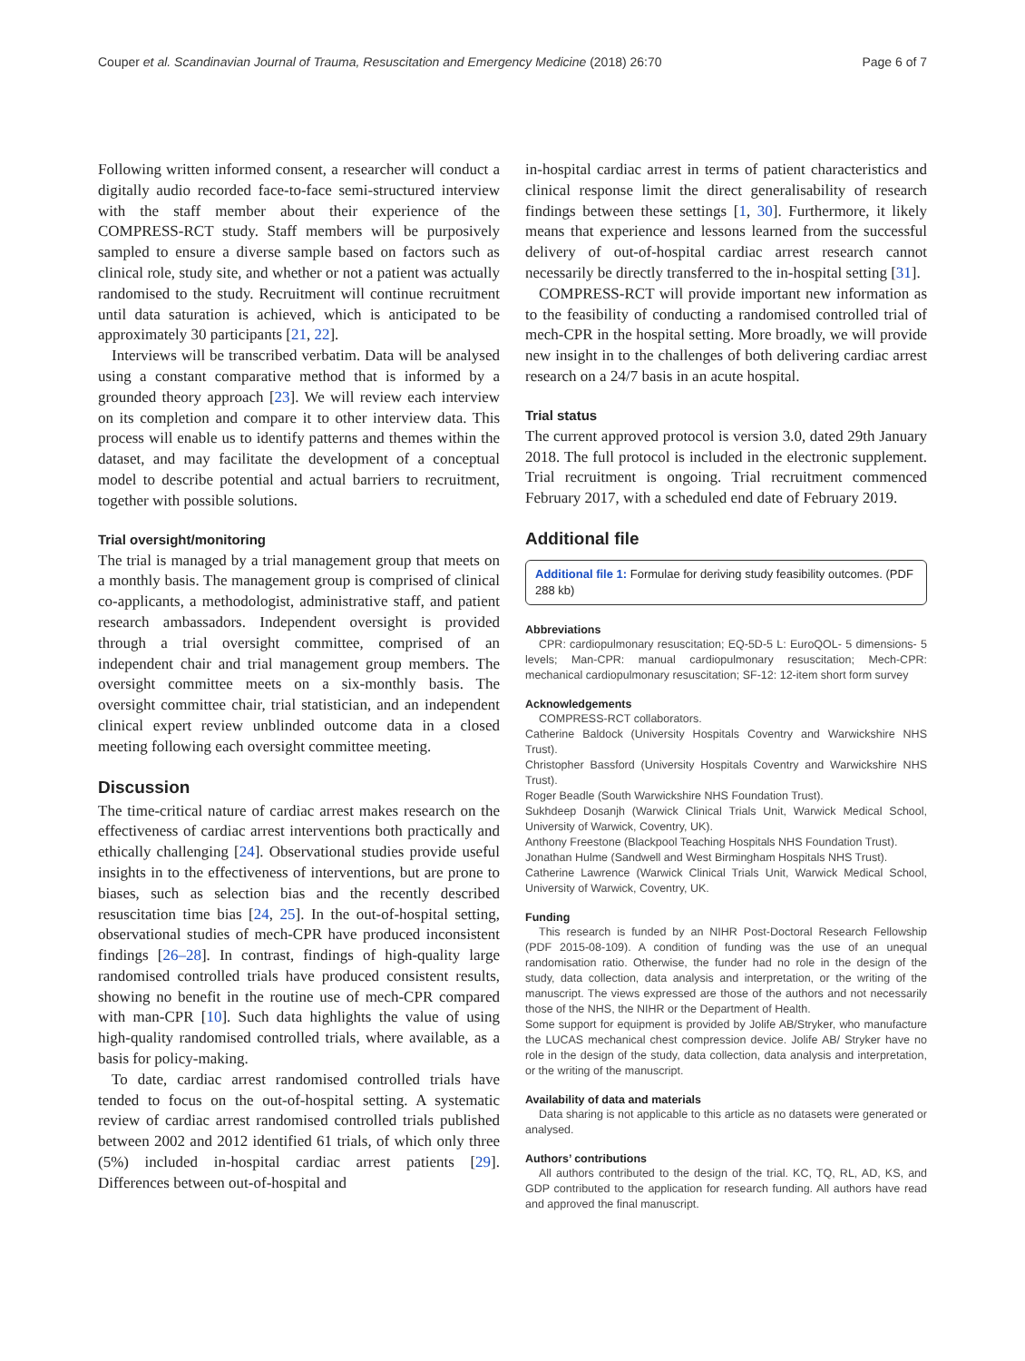Couper et al. Scandinavian Journal of Trauma, Resuscitation and Emergency Medicine (2018) 26:70 Page 6 of 7
Following written informed consent, a researcher will conduct a digitally audio recorded face-to-face semi-structured interview with the staff member about their experience of the COMPRESS-RCT study. Staff members will be purposively sampled to ensure a diverse sample based on factors such as clinical role, study site, and whether or not a patient was actually randomised to the study. Recruitment will continue recruitment until data saturation is achieved, which is anticipated to be approximately 30 participants [21, 22].
Interviews will be transcribed verbatim. Data will be analysed using a constant comparative method that is informed by a grounded theory approach [23]. We will review each interview on its completion and compare it to other interview data. This process will enable us to identify patterns and themes within the dataset, and may facilitate the development of a conceptual model to describe potential and actual barriers to recruitment, together with possible solutions.
Trial oversight/monitoring
The trial is managed by a trial management group that meets on a monthly basis. The management group is comprised of clinical co-applicants, a methodologist, administrative staff, and patient research ambassadors. Independent oversight is provided through a trial oversight committee, comprised of an independent chair and trial management group members. The oversight committee meets on a six-monthly basis. The oversight committee chair, trial statistician, and an independent clinical expert review unblinded outcome data in a closed meeting following each oversight committee meeting.
Discussion
The time-critical nature of cardiac arrest makes research on the effectiveness of cardiac arrest interventions both practically and ethically challenging [24]. Observational studies provide useful insights in to the effectiveness of interventions, but are prone to biases, such as selection bias and the recently described resuscitation time bias [24, 25]. In the out-of-hospital setting, observational studies of mech-CPR have produced inconsistent findings [26–28]. In contrast, findings of high-quality large randomised controlled trials have produced consistent results, showing no benefit in the routine use of mech-CPR compared with man-CPR [10]. Such data highlights the value of using high-quality randomised controlled trials, where available, as a basis for policy-making.
To date, cardiac arrest randomised controlled trials have tended to focus on the out-of-hospital setting. A systematic review of cardiac arrest randomised controlled trials published between 2002 and 2012 identified 61 trials, of which only three (5%) included in-hospital cardiac arrest patients [29]. Differences between out-of-hospital and
in-hospital cardiac arrest in terms of patient characteristics and clinical response limit the direct generalisability of research findings between these settings [1, 30]. Furthermore, it likely means that experience and lessons learned from the successful delivery of out-of-hospital cardiac arrest research cannot necessarily be directly transferred to the in-hospital setting [31].
COMPRESS-RCT will provide important new information as to the feasibility of conducting a randomised controlled trial of mech-CPR in the hospital setting. More broadly, we will provide new insight in to the challenges of both delivering cardiac arrest research on a 24/7 basis in an acute hospital.
Trial status
The current approved protocol is version 3.0, dated 29th January 2018. The full protocol is included in the electronic supplement. Trial recruitment is ongoing. Trial recruitment commenced February 2017, with a scheduled end date of February 2019.
Additional file
Additional file 1: Formulae for deriving study feasibility outcomes. (PDF 288 kb)
Abbreviations
CPR: cardiopulmonary resuscitation; EQ-5D-5 L: EuroQOL- 5 dimensions- 5 levels; Man-CPR: manual cardiopulmonary resuscitation; Mech-CPR: mechanical cardiopulmonary resuscitation; SF-12: 12-item short form survey
Acknowledgements
COMPRESS-RCT collaborators.
Catherine Baldock (University Hospitals Coventry and Warwickshire NHS Trust).
Christopher Bassford (University Hospitals Coventry and Warwickshire NHS Trust).
Roger Beadle (South Warwickshire NHS Foundation Trust).
Sukhdeep Dosanjh (Warwick Clinical Trials Unit, Warwick Medical School, University of Warwick, Coventry, UK).
Anthony Freestone (Blackpool Teaching Hospitals NHS Foundation Trust).
Jonathan Hulme (Sandwell and West Birmingham Hospitals NHS Trust).
Catherine Lawrence (Warwick Clinical Trials Unit, Warwick Medical School, University of Warwick, Coventry, UK.
Funding
This research is funded by an NIHR Post-Doctoral Research Fellowship (PDF 2015-08-109). A condition of funding was the use of an unequal randomisation ratio. Otherwise, the funder had no role in the design of the study, data collection, data analysis and interpretation, or the writing of the manuscript. The views expressed are those of the authors and not necessarily those of the NHS, the NIHR or the Department of Health.
Some support for equipment is provided by Jolife AB/Stryker, who manufacture the LUCAS mechanical chest compression device. Jolife AB/ Stryker have no role in the design of the study, data collection, data analysis and interpretation, or the writing of the manuscript.
Availability of data and materials
Data sharing is not applicable to this article as no datasets were generated or analysed.
Authors’ contributions
All authors contributed to the design of the trial. KC, TQ, RL, AD, KS, and GDP contributed to the application for research funding. All authors have read and approved the final manuscript.